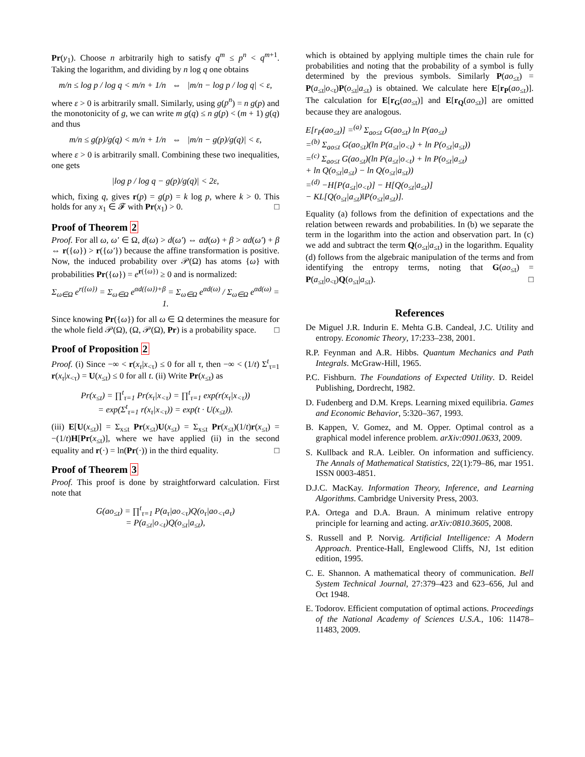Pr(y<sub>1</sub>). Choose n arbitrarily high to satisfy q<sup>m</sup> ≤ p<sup>n</sup> < q<sup>m+1</sup>. Taking the logarithm, and dividing by n log q one obtains
m/n ≤ log p / log q < m/n + 1/n ⇔ |m/n − log p / log q| < ε,
where ε > 0 is arbitrarily small. Similarly, using g(p<sup>n</sup>) = n g(p) and the monotonicity of g, we can write m g(q) ≤ n g(p) < (m + 1) g(q) and thus
m/n ≤ g(p)/g(q) < m/n + 1/n ⇔ |m/n − g(p)/g(q)| < ε,
where ε > 0 is arbitrarily small. Combining these two inequalities, one gets
|log p / log q − g(p)/g(q)| < 2ε,
which, fixing q, gives r(p) = g(p) = k log p, where k > 0. This holds for any x<sub>1</sub> ∈ 𝓕 with Pr(x<sub>1</sub>) > 0. □
Proof of Theorem 2
Proof. For all ω, ω′ ∈ Ω, d(ω) > d(ω′) ⇔ αd(ω) + β > αd(ω′) + β ⇔ r({ω}) > r({ω′}) because the affine transformation is positive. Now, the induced probability over 𝒫(Ω) has atoms {ω} with probabilities Pr({ω}) = e<sup>r({ω})</sup> ≥ 0 and is normalized:
Σ<sub>ω∈Ω</sub> e<sup>r({ω})</sup> = Σ<sub>ω∈Ω</sub> e<sup>αd({ω})+β</sup> = Σ<sub>ω∈Ω</sub> e<sup>αd(ω)</sup> / Σ<sub>ω∈Ω</sub> e<sup>αd(ω)</sup> = 1.
Since knowing Pr({ω}) for all ω ∈ Ω determines the measure for the whole field 𝒫(Ω), (Ω, 𝒫(Ω), Pr) is a probability space. □
Proof of Proposition 2
Proof. (i) Since −∞ < r(x<sub>τ</sub>|x<sub><τ</sub>) ≤ 0 for all τ, then −∞ < (1/t) Σ<sup>t</sup><sub>τ=1</sub> r(x<sub>τ</sub>|x<sub><τ</sub>) = U(x<sub>≤t</sub>) ≤ 0 for all t. (ii) Write Pr(x<sub>≤t</sub>) as
Pr(x<sub>≤t</sub>) = ∏<sup>t</sup><sub>τ=1</sub> Pr(x<sub>τ</sub>|x<sub><τ</sub>) = ∏<sup>t</sup><sub>τ=1</sub> exp(r(x<sub>τ</sub>|x<sub><τ</sub>))
= exp(Σ<sup>t</sup><sub>τ=1</sub> r(x<sub>τ</sub>|x<sub><τ</sub>)) = exp(t · U(x<sub>≤t</sub>)).
(iii) E[U(x<sub>≤t</sub>)] = Σ<sub>x≤t</sub> Pr(x<sub>≤t</sub>)U(x<sub>≤t</sub>) = Σ<sub>x≤t</sub> Pr(x<sub>≤t</sub>)(1/t)r(x<sub>≤t</sub>) = −(1/t)H[Pr(x<sub>≤t</sub>)], where we have applied (ii) in the second equality and r(·) = ln(Pr(·)) in the third equality. □
Proof of Theorem 3
Proof. This proof is done by straightforward calculation. First note that
G(ao<sub>≤t</sub>) = ∏<sup>t</sup><sub>τ=1</sub> P(a<sub>τ</sub>|ao<sub><τ</sub>)Q(o<sub>τ</sub>|ao<sub><τ</sub>a<sub>τ</sub>)
= P(a<sub>≤t</sub>|o<sub><t</sub>)Q(o<sub>≤t</sub>|a<sub>≤t</sub>),
which is obtained by applying multiple times the chain rule for probabilities and noting that the probability of a symbol is fully determined by the previous symbols. Similarly P(ao<sub>≤t</sub>) = P(a<sub>≤t</sub>|o<sub><t</sub>)P(o<sub>≤t</sub>|a<sub>≤t</sub>) is obtained. We calculate here E[r<sub>P</sub>(ao<sub>≤t</sub>)]. The calculation for E[r<sub>G</sub>(ao<sub>≤t</sub>)] and E[r<sub>Q</sub>(ao<sub>≤t</sub>)] are omitted because they are analogous.
E[r<sub>P</sub>(ao<sub>≤t</sub>)] =<sup>(a)</sup> Σ<sub>ao≤t</sub> G(ao<sub>≤t</sub>) ln P(ao<sub>≤t</sub>)
=<sup>(b)</sup> Σ<sub>ao≤t</sub> G(ao<sub>≤t</sub>)(ln P(a<sub>≤t</sub>|o<sub><t</sub>) + ln P(o<sub>≤t</sub>|a<sub>≤t</sub>))
=<sup>(c)</sup> Σ<sub>ao≤t</sub> G(ao<sub>≤t</sub>)(ln P(a<sub>≤t</sub>|o<sub><t</sub>) + ln P(o<sub>≤t</sub>|a<sub>≤t</sub>)
+ ln Q(o<sub>≤t</sub>|a<sub>≤t</sub>) − ln Q(o<sub>≤t</sub>|a<sub>≤t</sub>))
=<sup>(d)</sup> −H[P(a<sub>≤t</sub>|o<sub><t</sub>)] − H[Q(o<sub>≤t</sub>|a<sub>≤t</sub>)]
− KL[Q(o<sub>≤t</sub>|a<sub>≤t</sub>)‖P(o<sub>≤t</sub>|a<sub>≤t</sub>)].
Equality (a) follows from the definition of expectations and the relation between rewards and probabilities. In (b) we separate the term in the logarithm into the action and observation part. In (c) we add and subtract the term Q(o<sub>≤t</sub>|a<sub>≤t</sub>) in the logarithm. Equality (d) follows from the algebraic manipulation of the terms and from identifying the entropy terms, noting that G(ao<sub>≤t</sub>) = P(a<sub>≤t</sub>|o<sub><t</sub>)Q(o<sub>≤t</sub>|a<sub>≤t</sub>). □
References
De Miguel J.R. Indurin E. Mehta G.B. Candeal, J.C. Utility and entropy. Economic Theory, 17:233–238, 2001.
R.P. Feynman and A.R. Hibbs. Quantum Mechanics and Path Integrals. McGraw-Hill, 1965.
P.C. Fishburn. The Foundations of Expected Utility. D. Reidel Publishing, Dordrecht, 1982.
D. Fudenberg and D.M. Kreps. Learning mixed equilibria. Games and Economic Behavior, 5:320–367, 1993.
B. Kappen, V. Gomez, and M. Opper. Optimal control as a graphical model inference problem. arXiv:0901.0633, 2009.
S. Kullback and R.A. Leibler. On information and sufficiency. The Annals of Mathematical Statistics, 22(1):79–86, mar 1951. ISSN 0003-4851.
D.J.C. MacKay. Information Theory, Inference, and Learning Algorithms. Cambridge University Press, 2003.
P.A. Ortega and D.A. Braun. A minimum relative entropy principle for learning and acting. arXiv:0810.3605, 2008.
S. Russell and P. Norvig. Artificial Intelligence: A Modern Approach. Prentice-Hall, Englewood Cliffs, NJ, 1st edition edition, 1995.
C. E. Shannon. A mathematical theory of communication. Bell System Technical Journal, 27:379–423 and 623–656, Jul and Oct 1948.
E. Todorov. Efficient computation of optimal actions. Proceedings of the National Academy of Sciences U.S.A., 106: 11478–11483, 2009.